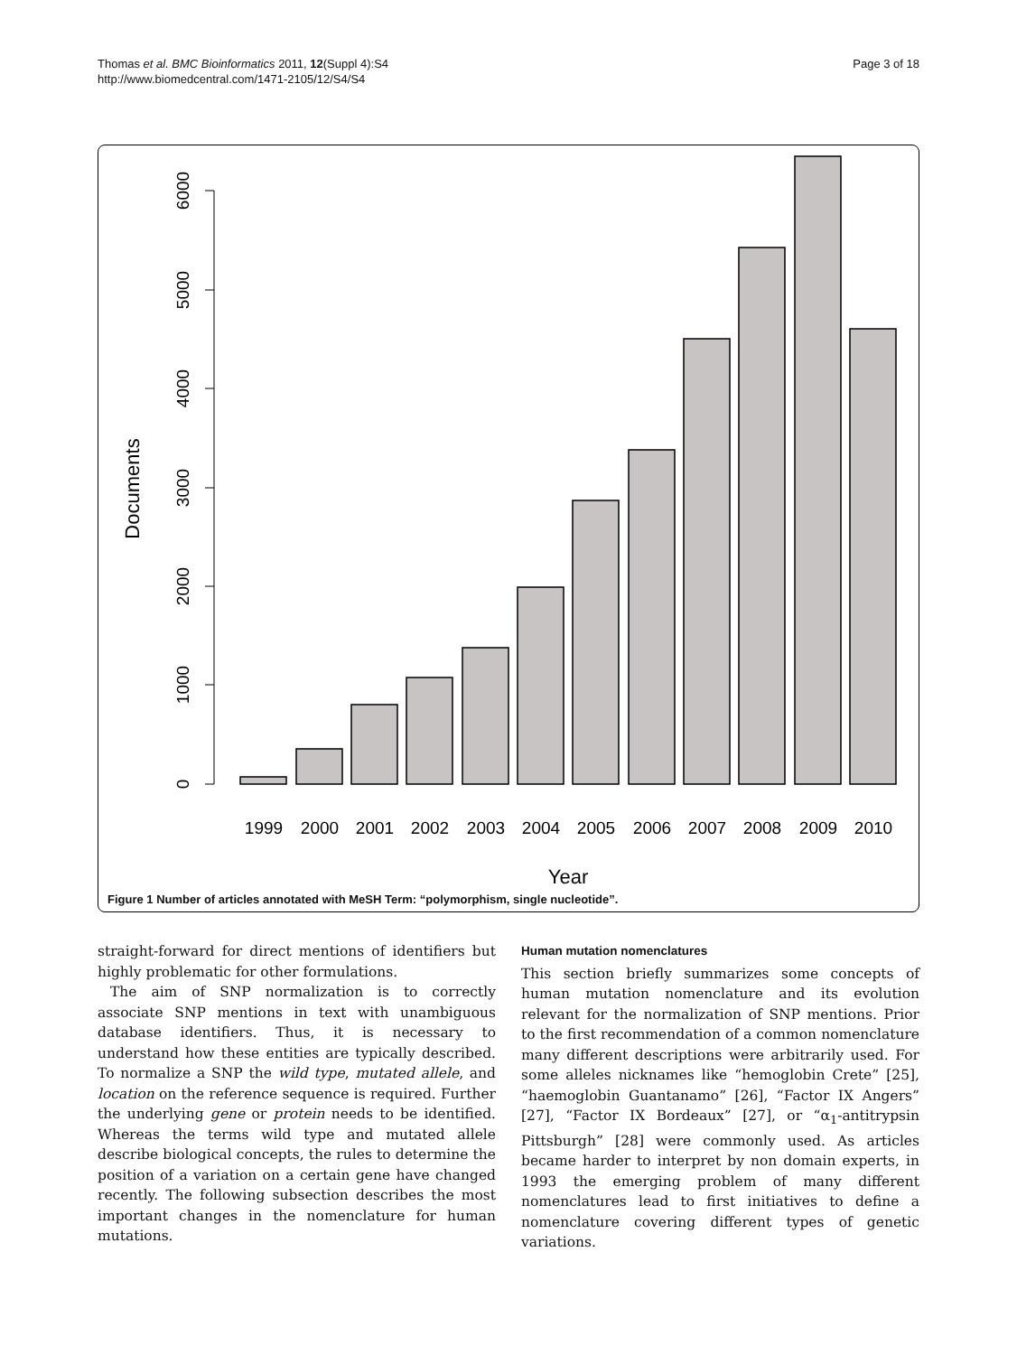Thomas et al. BMC Bioinformatics 2011, 12(Suppl 4):S4
http://www.biomedcentral.com/1471-2105/12/S4/S4
Page 3 of 18
0
1000
2000
3000
4000
5000
6000
Documents
1999
2000
2001
2002
2003
2004
2005
2006
2007
2008
2009
2010
Year
Figure 1 Number of articles annotated with MeSH Term: “polymorphism, single nucleotide”.
straight-forward for direct mentions of identifiers but highly problematic for other formulations.
The aim of SNP normalization is to correctly associate SNP mentions in text with unambiguous database identifiers. Thus, it is necessary to understand how these entities are typically described. To normalize a SNP the wild type, mutated allele, and location on the reference sequence is required. Further the underlying gene or protein needs to be identified. Whereas the terms wild type and mutated allele describe biological concepts, the rules to determine the position of a variation on a certain gene have changed recently. The following subsection describes the most important changes in the nomenclature for human mutations.
Human mutation nomenclatures
This section briefly summarizes some concepts of human mutation nomenclature and its evolution relevant for the normalization of SNP mentions. Prior to the first recommendation of a common nomenclature many different descriptions were arbitrarily used. For some alleles nicknames like “hemoglobin Crete” [25], “haemoglobin Guantanamo” [26], “Factor IX Angers” [27], “Factor IX Bordeaux” [27], or “α<sub>1</sub>-antitrypsin Pittsburgh” [28] were commonly used. As articles became harder to interpret by non domain experts, in 1993 the emerging problem of many different nomenclatures lead to first initiatives to define a nomenclature covering different types of genetic variations.